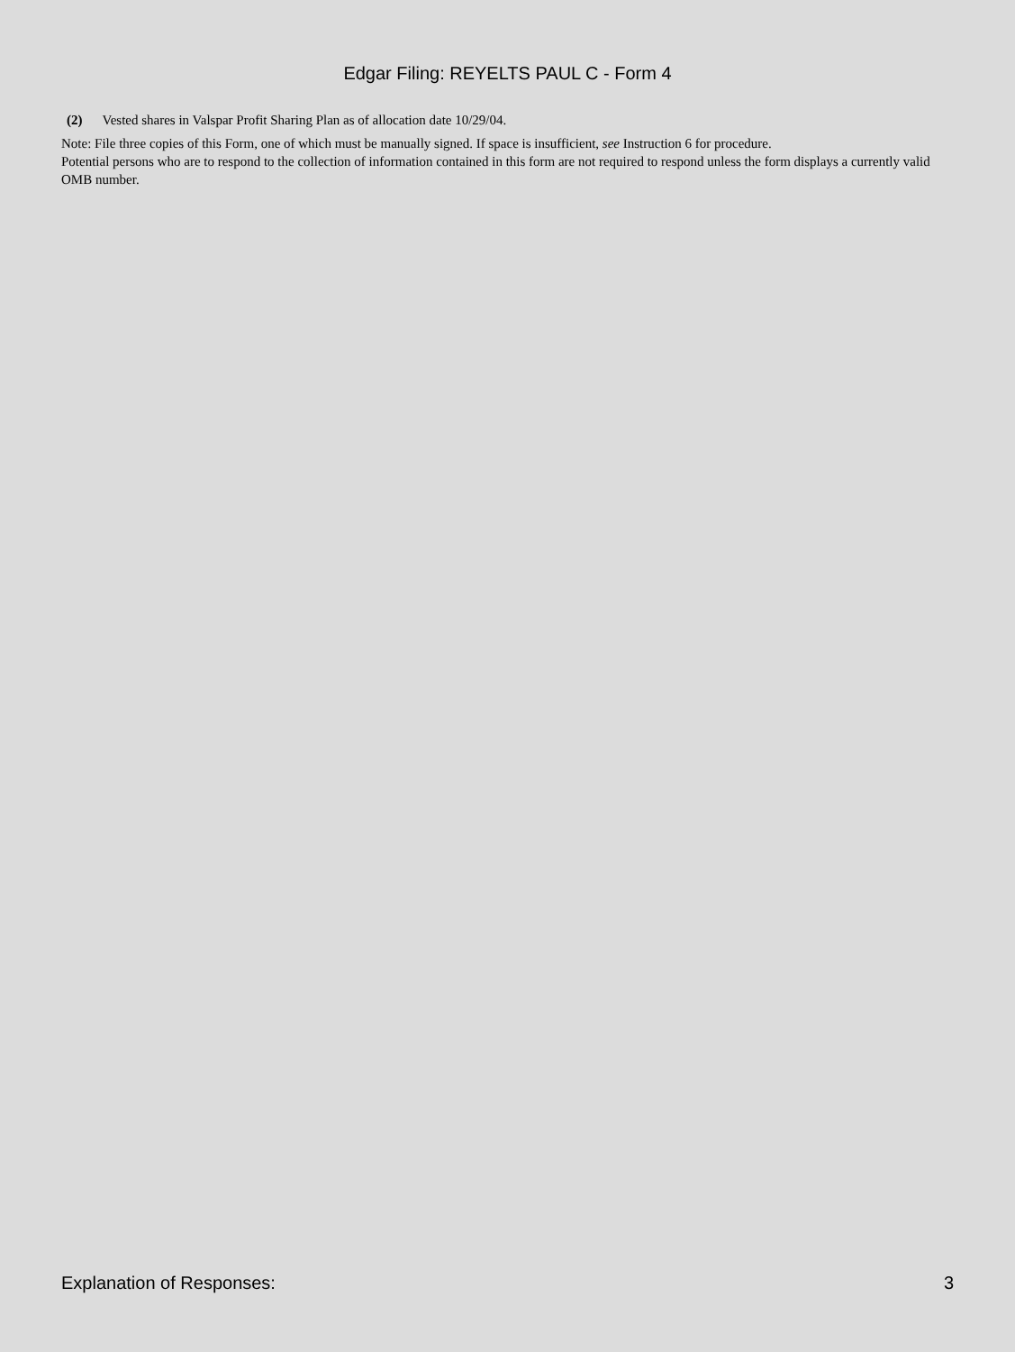Edgar Filing: REYELTS PAUL C - Form 4
(2) Vested shares in Valspar Profit Sharing Plan as of allocation date 10/29/04.
Note: File three copies of this Form, one of which must be manually signed. If space is insufficient, see Instruction 6 for procedure.
Potential persons who are to respond to the collection of information contained in this form are not required to respond unless the form displays a currently valid OMB number.
Explanation of Responses: 3